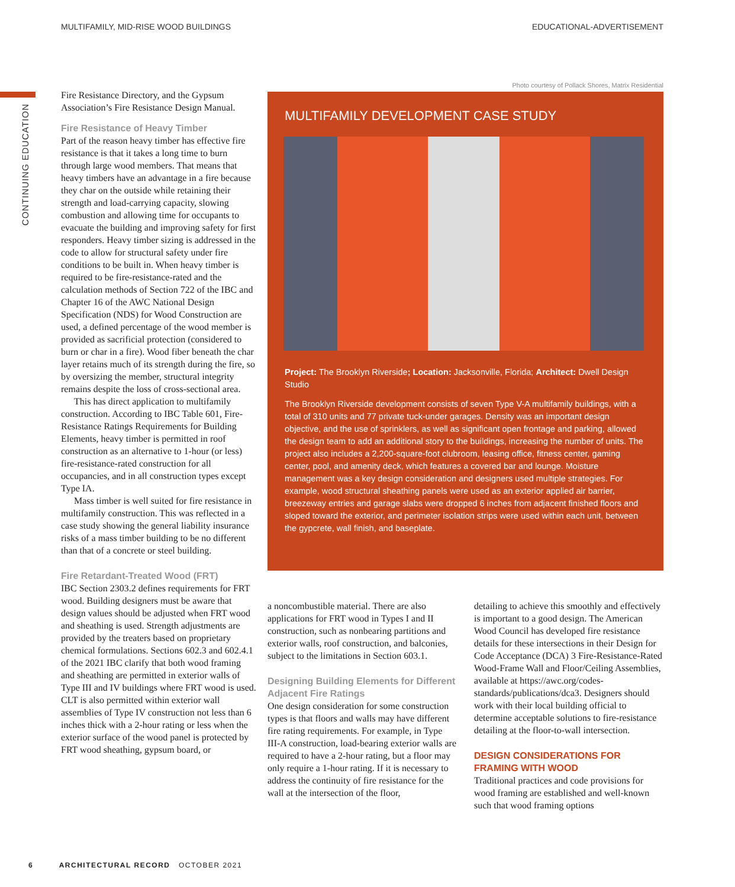MULTIFAMILY, MID-RISE WOOD BUILDINGS EDUCATIONAL-ADVERTISEMENT
CONTINUING EDUCATION
Fire Resistance Directory, and the Gypsum Association’s Fire Resistance Design Manual.
Fire Resistance of Heavy Timber
Part of the reason heavy timber has effective fire resistance is that it takes a long time to burn through large wood members. That means that heavy timbers have an advantage in a fire because they char on the outside while retaining their strength and load-carrying capacity, slowing combustion and allowing time for occupants to evacuate the building and improving safety for first responders. Heavy timber sizing is addressed in the code to allow for structural safety under fire conditions to be built in. When heavy timber is required to be fire-resistance-rated and the calculation methods of Section 722 of the IBC and Chapter 16 of the AWC National Design Specification (NDS) for Wood Construction are used, a defined percentage of the wood member is provided as sacrificial protection (considered to burn or char in a fire). Wood fiber beneath the char layer retains much of its strength during the fire, so by oversizing the member, structural integrity remains despite the loss of cross-sectional area.
This has direct application to multifamily construction. According to IBC Table 601, Fire-Resistance Ratings Requirements for Building Elements, heavy timber is permitted in roof construction as an alternative to 1-hour (or less) fire-resistance-rated construction for all occupancies, and in all construction types except Type IA.
Mass timber is well suited for fire resistance in multifamily construction. This was reflected in a case study showing the general liability insurance risks of a mass timber building to be no different than that of a concrete or steel building.
Fire Retardant-Treated Wood (FRT)
IBC Section 2303.2 defines requirements for FRT wood. Building designers must be aware that design values should be adjusted when FRT wood and sheathing is used. Strength adjustments are provided by the treaters based on proprietary chemical formulations. Sections 602.3 and 602.4.1 of the 2021 IBC clarify that both wood framing and sheathing are permitted in exterior walls of Type III and IV buildings where FRT wood is used. CLT is also permitted within exterior wall assemblies of Type IV construction not less than 6 inches thick with a 2-hour rating or less when the exterior surface of the wood panel is protected by FRT wood sheathing, gypsum board, or
Photo courtesy of Pollack Shores, Matrix Residential
MULTIFAMILY DEVELOPMENT CASE STUDY
Project: The Brooklyn Riverside; Location: Jacksonville, Florida; Architect: Dwell Design Studio
The Brooklyn Riverside development consists of seven Type V-A multifamily buildings, with a total of 310 units and 77 private tuck-under garages. Density was an important design objective, and the use of sprinklers, as well as significant open frontage and parking, allowed the design team to add an additional story to the buildings, increasing the number of units. The project also includes a 2,200-square-foot clubroom, leasing office, fitness center, gaming center, pool, and amenity deck, which features a covered bar and lounge. Moisture management was a key design consideration and designers used multiple strategies. For example, wood structural sheathing panels were used as an exterior applied air barrier, breezeway entries and garage slabs were dropped 6 inches from adjacent finished floors and sloped toward the exterior, and perimeter isolation strips were used within each unit, between the gypcrete, wall finish, and baseplate.
a noncombustible material. There are also applications for FRT wood in Types I and II construction, such as nonbearing partitions and exterior walls, roof construction, and balconies, subject to the limitations in Section 603.1.
Designing Building Elements for Different Adjacent Fire Ratings
One design consideration for some construction types is that floors and walls may have different fire rating requirements. For example, in Type III-A construction, load-bearing exterior walls are required to have a 2-hour rating, but a floor may only require a 1-hour rating. If it is necessary to address the continuity of fire resistance for the wall at the intersection of the floor,
detailing to achieve this smoothly and effectively is important to a good design. The American Wood Council has developed fire resistance details for these intersections in their Design for Code Acceptance (DCA) 3 Fire-Resistance-Rated Wood-Frame Wall and Floor/Ceiling Assemblies, available at https://awc.org/codes-standards/publications/dca3. Designers should work with their local building official to determine acceptable solutions to fire-resistance detailing at the floor-to-wall intersection.
DESIGN CONSIDERATIONS FOR FRAMING WITH WOOD
Traditional practices and code provisions for wood framing are established and well-known such that wood framing options
6 ARCHITECTURAL RECORD OCTOBER 2021